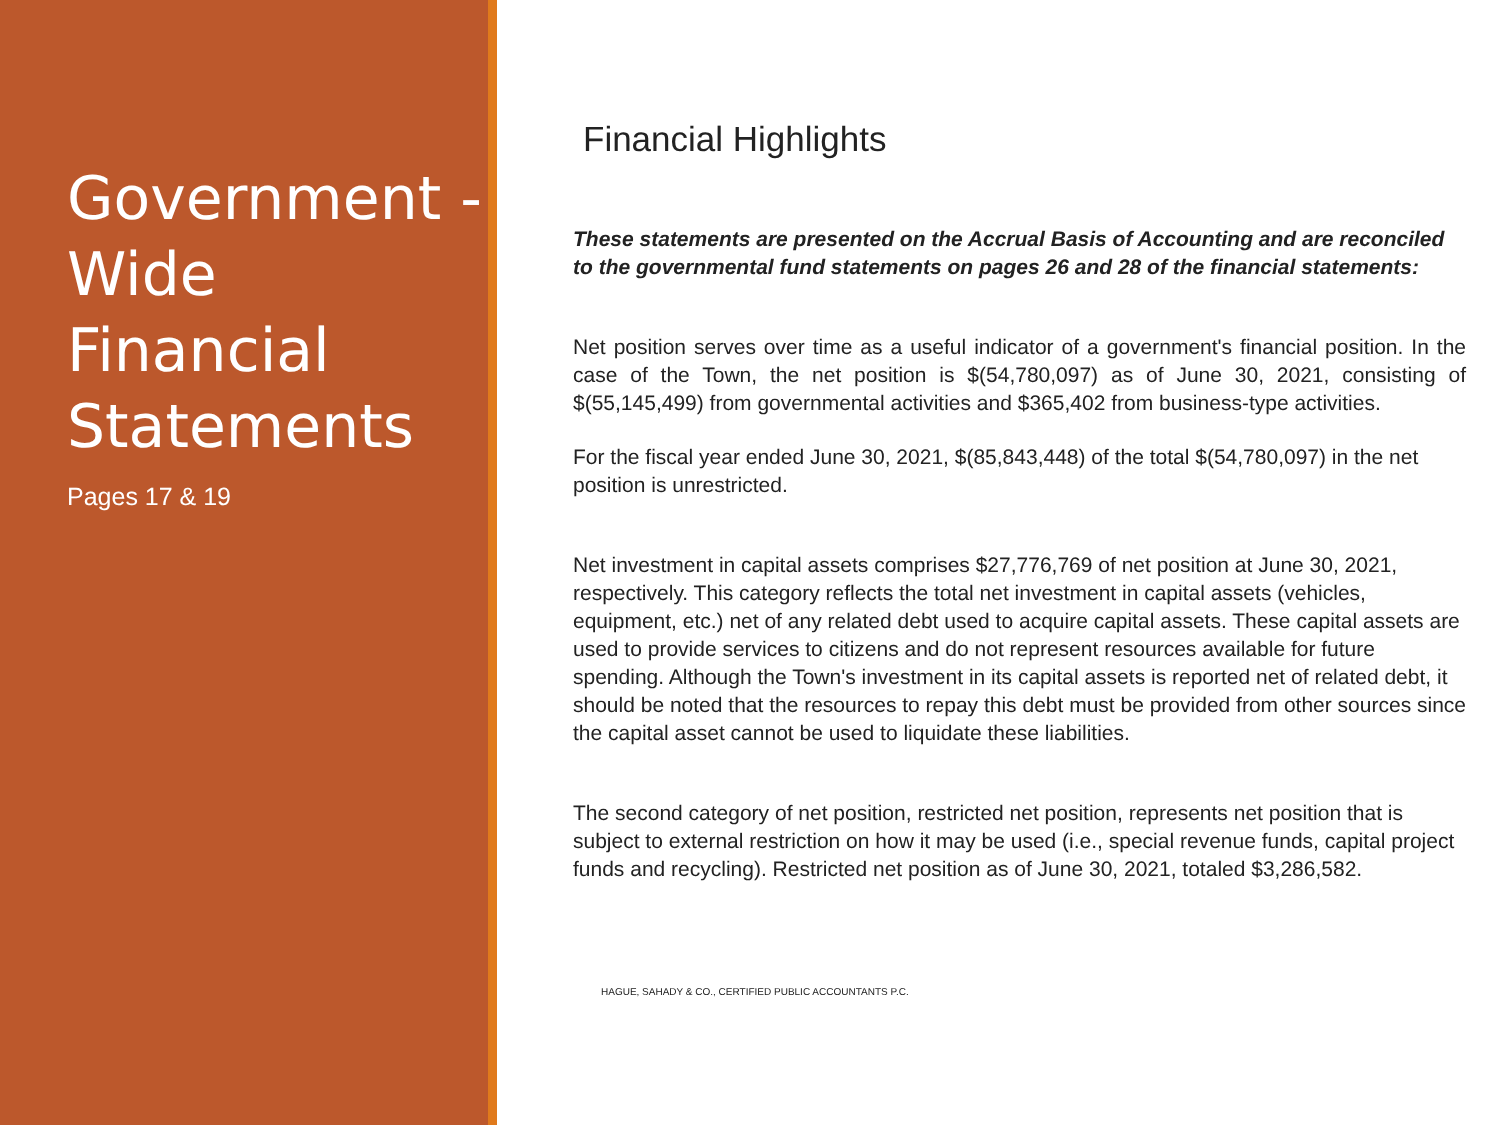Government -Wide Financial Statements
Pages 17 & 19
Financial Highlights
These statements are presented on the Accrual Basis of Accounting and are reconciled to the governmental fund statements on pages 26 and 28 of the financial statements:
Net position serves over time as a useful indicator of a government's financial position. In the case of the Town, the net position is $(54,780,097) as of June 30, 2021, consisting of $(55,145,499) from governmental activities and $365,402 from business-type activities.
For the fiscal year ended June 30, 2021, $(85,843,448) of the total $(54,780,097) in the net position is unrestricted.
Net investment in capital assets comprises $27,776,769 of net position at June 30, 2021, respectively. This category reflects the total net investment in capital assets (vehicles, equipment, etc.) net of any related debt used to acquire capital assets. These capital assets are used to provide services to citizens and do not represent resources available for future spending. Although the Town's investment in its capital assets is reported net of related debt, it should be noted that the resources to repay this debt must be provided from other sources since the capital asset cannot be used to liquidate these liabilities.
The second category of net position, restricted net position, represents net position that is subject to external restriction on how it may be used (i.e., special revenue funds, capital project funds and recycling). Restricted net position as of June 30, 2021, totaled $3,286,582.
HAGUE, SAHADY & CO., CERTIFIED PUBLIC ACCOUNTANTS P.C.